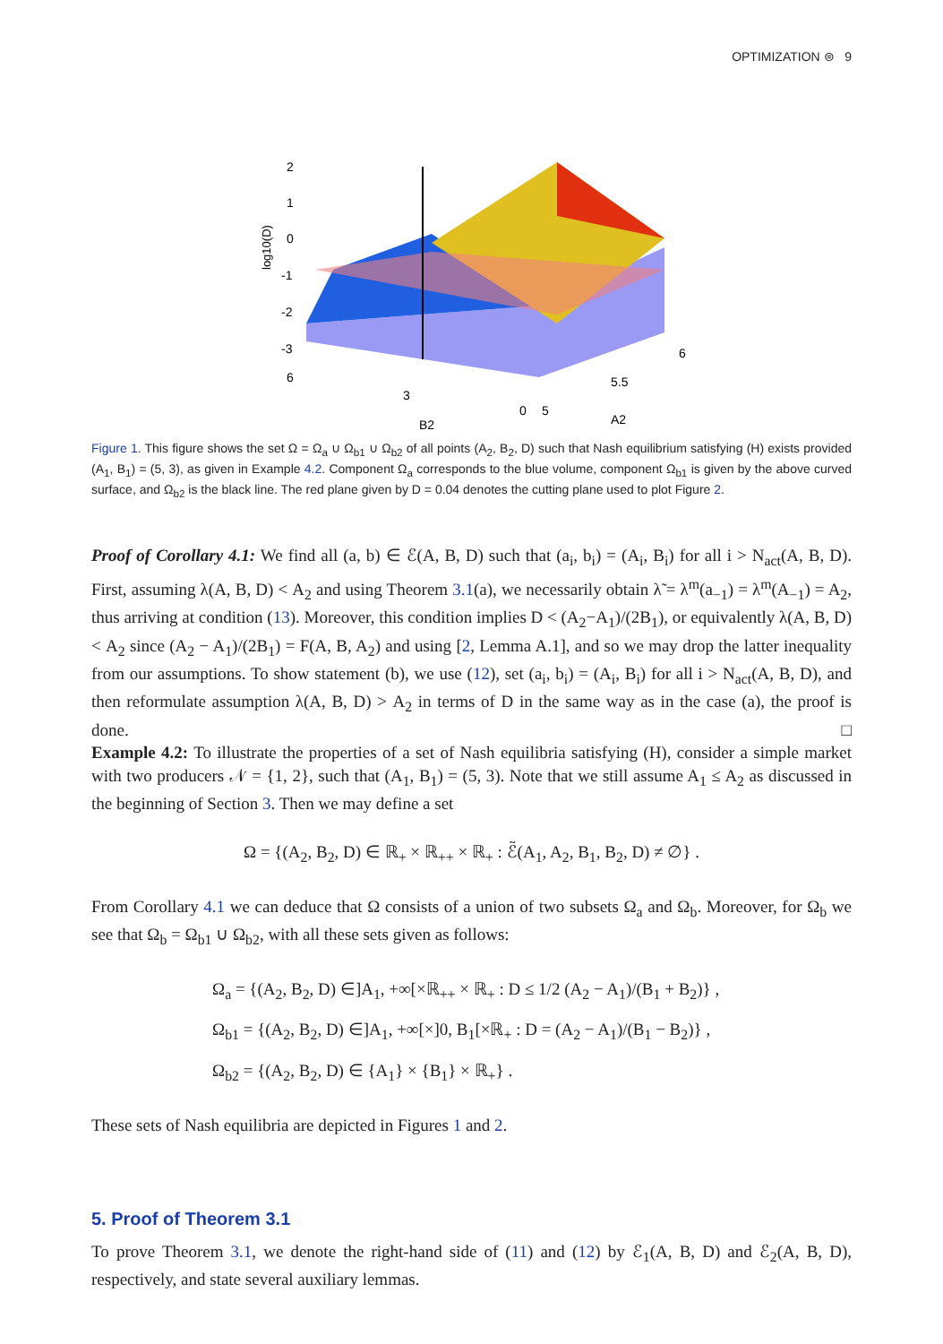OPTIMIZATION ⊜ 9
log10(D)
2
1
0
-1
-2
-3
6
3
0
5
5.5
6
B2
A2
Figure 1. This figure shows the set Ω = Ω<sub>a</sub> ∪ Ω<sub>b1</sub> ∪ Ω<sub>b2</sub> of all points (A<sub>2</sub>, B<sub>2</sub>, D) such that Nash equilibrium satisfying (H) exists provided (A<sub>1</sub>, B<sub>1</sub>) = (5, 3), as given in Example 4.2. Component Ω<sub>a</sub> corresponds to the blue volume, component Ω<sub>b1</sub> is given by the above curved surface, and Ω<sub>b2</sub> is the black line. The red plane given by D = 0.04 denotes the cutting plane used to plot Figure 2.
Proof of Corollary 4.1: We find all (a, b) ∈ ℰ(A, B, D) such that (a<sub>i</sub>, b<sub>i</sub>) = (A<sub>i</sub>, B<sub>i</sub>) for all i > N<sub>act</sub>(A, B, D). First, assuming λ(A, B, D) < A<sub>2</sub> and using Theorem 3.1(a), we necessarily obtain λ̃ = λ<sup>m</sup>(a<sub>−1</sub>) = λ<sup>m</sup>(A<sub>−1</sub>) = A<sub>2</sub>, thus arriving at condition (13). Moreover, this condition implies D < (A<sub>2</sub>−A<sub>1</sub>)/(2B<sub>1</sub>), or equivalently λ(A, B, D) < A<sub>2</sub> since (A<sub>2</sub> − A<sub>1</sub>)/(2B<sub>1</sub>) = F(A, B, A<sub>2</sub>) and using [2, Lemma A.1], and so we may drop the latter inequality from our assumptions. To show statement (b), we use (12), set (a<sub>i</sub>, b<sub>i</sub>) = (A<sub>i</sub>, B<sub>i</sub>) for all i > N<sub>act</sub>(A, B, D), and then reformulate assumption λ(A, B, D) > A<sub>2</sub> in terms of D in the same way as in the case (a), the proof is done. □
Example 4.2: To illustrate the properties of a set of Nash equilibria satisfying (H), consider a simple market with two producers 𝒩 = {1, 2}, such that (A<sub>1</sub>, B<sub>1</sub>) = (5, 3). Note that we still assume A<sub>1</sub> ≤ A<sub>2</sub> as discussed in the beginning of Section 3. Then we may define a set
Ω = {(A<sub>2</sub>, B<sub>2</sub>, D) ∈ ℝ<sub>+</sub> × ℝ<sub>++</sub> × ℝ<sub>+</sub> : ℰ̃(A<sub>1</sub>, A<sub>2</sub>, B<sub>1</sub>, B<sub>2</sub>, D) ≠ ∅} .
From Corollary 4.1 we can deduce that Ω consists of a union of two subsets Ω<sub>a</sub> and Ω<sub>b</sub>. Moreover, for Ω<sub>b</sub> we see that Ω<sub>b</sub> = Ω<sub>b1</sub> ∪ Ω<sub>b2</sub>, with all these sets given as follows:
Ω<sub>a</sub> = {(A<sub>2</sub>, B<sub>2</sub>, D) ∈]A<sub>1</sub>, +∞[×ℝ<sub>++</sub> × ℝ<sub>+</sub> : D ≤ 1/2 (A<sub>2</sub> − A<sub>1</sub>)/(B<sub>1</sub> + B<sub>2</sub>)} ,
Ω<sub>b1</sub> = {(A<sub>2</sub>, B<sub>2</sub>, D) ∈]A<sub>1</sub>, +∞[×]0, B<sub>1</sub>[×ℝ<sub>+</sub> : D = (A<sub>2</sub> − A<sub>1</sub>)/(B<sub>1</sub> − B<sub>2</sub>)} ,
Ω<sub>b2</sub> = {(A<sub>2</sub>, B<sub>2</sub>, D) ∈ {A<sub>1</sub>} × {B<sub>1</sub>} × ℝ<sub>+</sub>} .
These sets of Nash equilibria are depicted in Figures 1 and 2.
5. Proof of Theorem 3.1
To prove Theorem 3.1, we denote the right-hand side of (11) and (12) by ℰ<sub>1</sub>(A, B, D) and ℰ<sub>2</sub>(A, B, D), respectively, and state several auxiliary lemmas.